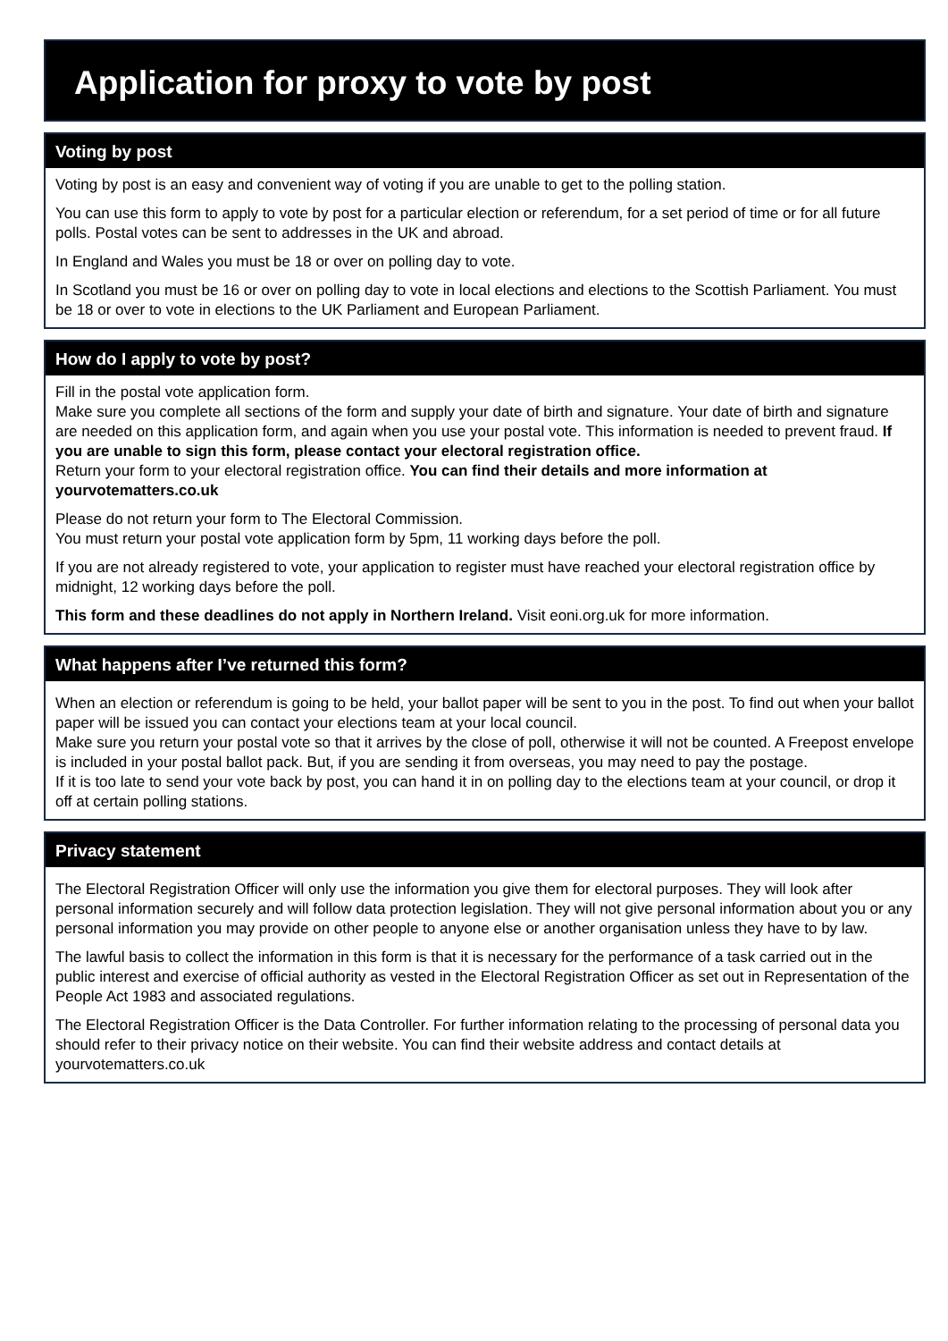Application for proxy to vote by post
Voting by post
Voting by post is an easy and convenient way of voting if you are unable to get to the polling station.
You can use this form to apply to vote by post for a particular election or referendum, for a set period of time or for all future polls. Postal votes can be sent to addresses in the UK and abroad.
In England and Wales you must be 18 or over on polling day to vote.
In Scotland you must be 16 or over on polling day to vote in local elections and elections to the Scottish Parliament. You must be 18 or over to vote in elections to the UK Parliament and European Parliament.
How do I apply to vote by post?
Fill in the postal vote application form.
Make sure you complete all sections of the form and supply your date of birth and signature. Your date of birth and signature are needed on this application form, and again when you use your postal vote. This information is needed to prevent fraud. If you are unable to sign this form, please contact your electoral registration office.
Return your form to your electoral registration office. You can find their details and more information at yourvotematters.co.uk
Please do not return your form to The Electoral Commission.
You must return your postal vote application form by 5pm, 11 working days before the poll.
If you are not already registered to vote, your application to register must have reached your electoral registration office by midnight, 12 working days before the poll.
This form and these deadlines do not apply in Northern Ireland. Visit eoni.org.uk for more information.
What happens after I’ve returned this form?
When an election or referendum is going to be held, your ballot paper will be sent to you in the post. To find out when your ballot paper will be issued you can contact your elections team at your local council.
Make sure you return your postal vote so that it arrives by the close of poll, otherwise it will not be counted. A Freepost envelope is included in your postal ballot pack. But, if you are sending it from overseas, you may need to pay the postage.
If it is too late to send your vote back by post, you can hand it in on polling day to the elections team at your council, or drop it off at certain polling stations.
Privacy statement
The Electoral Registration Officer will only use the information you give them for electoral purposes. They will look after personal information securely and will follow data protection legislation. They will not give personal information about you or any personal information you may provide on other people to anyone else or another organisation unless they have to by law.
The lawful basis to collect the information in this form is that it is necessary for the performance of a task carried out in the public interest and exercise of official authority as vested in the Electoral Registration Officer as set out in Representation of the People Act 1983 and associated regulations.
The Electoral Registration Officer is the Data Controller. For further information relating to the processing of personal data you should refer to their privacy notice on their website. You can find their website address and contact details at yourvotematters.co.uk